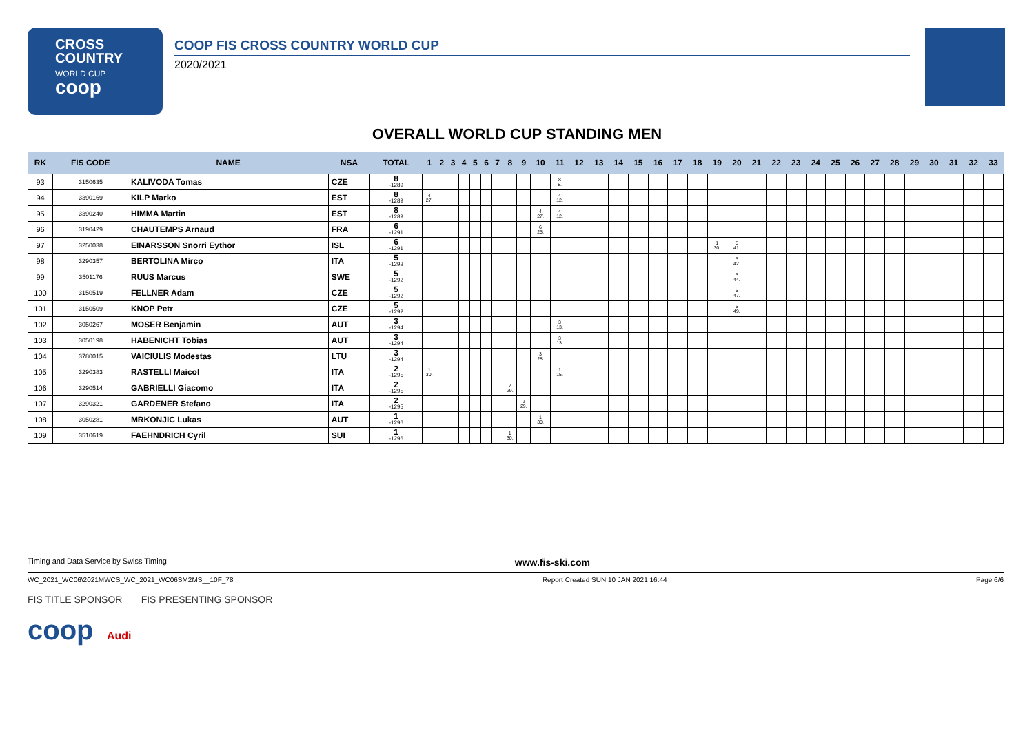CROSS
COUNTRY
WORLD CUP
coop
COOP FIS CROSS COUNTRY WORLD CUP
2020/2021
OVERALL WORLD CUP STANDING MEN
| RK | FIS CODE | NAME | NSA | TOTAL | 1 | 2 | 3 | 4 | 5 | 6 | 7 | 8 | 9 | 10 | 11 | 12 | 13 | 14 | 15 | 16 | 17 | 18 | 19 | 20 | 21 | 22 | 23 | 24 | 25 | 26 | 27 | 28 | 29 | 30 | 31 | 32 | 33 |
| --- | --- | --- | --- | --- | --- | --- | --- | --- | --- | --- | --- | --- | --- | --- | --- | --- | --- | --- | --- | --- | --- | --- | --- | --- | --- | --- | --- | --- | --- | --- | --- | --- | --- | --- | --- | --- | --- |
| 93 | 3150635 | KALIVODA Tomas | CZE | 8 -1289 | | | | | | | | | | | 8 8. | | | | | | | | | | | | | | | | | | | | | | |
| 94 | 3390169 | KILP Marko | EST | 8 -1289 | 4 27. | | | | | | | | | | 4 12. | | | | | | | | | | | | | | | | | | | | | | |
| 95 | 3390240 | HIMMA Martin | EST | 8 -1289 | | | | | | | | | | 4 27. | 4 12. | | | | | | | | | | | | | | | | | | | | | | |
| 96 | 3190429 | CHAUTEMPS Arnaud | FRA | 6 -1291 | | | | | | | | | | 6 25. | | | | | | | | | | | | | | | | | | | | | | | |
| 97 | 3250038 | EINARSSON Snorri Eythor | ISL | 6 -1291 | | | | | | | | | | | | | | | | | | | 1 30. | 5 41. | | | | | | | | | | | | | |
| 98 | 3290357 | BERTOLINA Mirco | ITA | 5 -1292 | | | | | | | | | | | | | | | | | | | | 5 42. | | | | | | | | | | | | | |
| 99 | 3501176 | RUUS Marcus | SWE | 5 -1292 | | | | | | | | | | | | | | | | | | | | 5 44. | | | | | | | | | | | | | |
| 100 | 3150519 | FELLNER Adam | CZE | 5 -1292 | | | | | | | | | | | | | | | | | | | | 5 47. | | | | | | | | | | | | | |
| 101 | 3150509 | KNOP Petr | CZE | 5 -1292 | | | | | | | | | | | | | | | | | | | | 5 49. | | | | | | | | | | | | | |
| 102 | 3050267 | MOSER Benjamin | AUT | 3 -1294 | | | | | | | | | | | 3 13. | | | | | | | | | | | | | | | | | | | | | | |
| 103 | 3050198 | HABENICHT Tobias | AUT | 3 -1294 | | | | | | | | | | | 3 13. | | | | | | | | | | | | | | | | | | | | | | |
| 104 | 3780015 | VAICIULIS Modestas | LTU | 3 -1294 | | | | | | | | | | 3 28. | | | | | | | | | | | | | | | | | | | | | | | |
| 105 | 3290383 | RASTELLI Maicol | ITA | 2 -1295 | 1 30. | | | | | | | | | | 1 15. | | | | | | | | | | | | | | | | | | | | | | |
| 106 | 3290514 | GABRIELLI Giacomo | ITA | 2 -1295 | | | | | | | | 2 29. | | | | | | | | | | | | | | | | | | | | | | | | | |
| 107 | 3290321 | GARDENER Stefano | ITA | 2 -1295 | | | | | | | | | 2 29. | | | | | | | | | | | | | | | | | | | | | | | | |
| 108 | 3050281 | MRKONJIC Lukas | AUT | 1 -1296 | | | | | | | | | | 1 30. | | | | | | | | | | | | | | | | | | | | | | | |
| 109 | 3510619 | FAEHNDRICH Cyril | SUI | 1 -1296 | | | | | | | | 1 30. | | | | | | | | | | | | | | | | | | | | | | | | | |
Timing and Data Service by Swiss Timing www.fis-ski.com
WC_2021_WC06\2021MWCS_WC_2021_WC06SM2MS__10F_78 Report Created SUN 10 JAN 2021 16:44 Page 6/6
FIS TITLE SPONSOR FIS PRESENTING SPONSOR
coop Audi